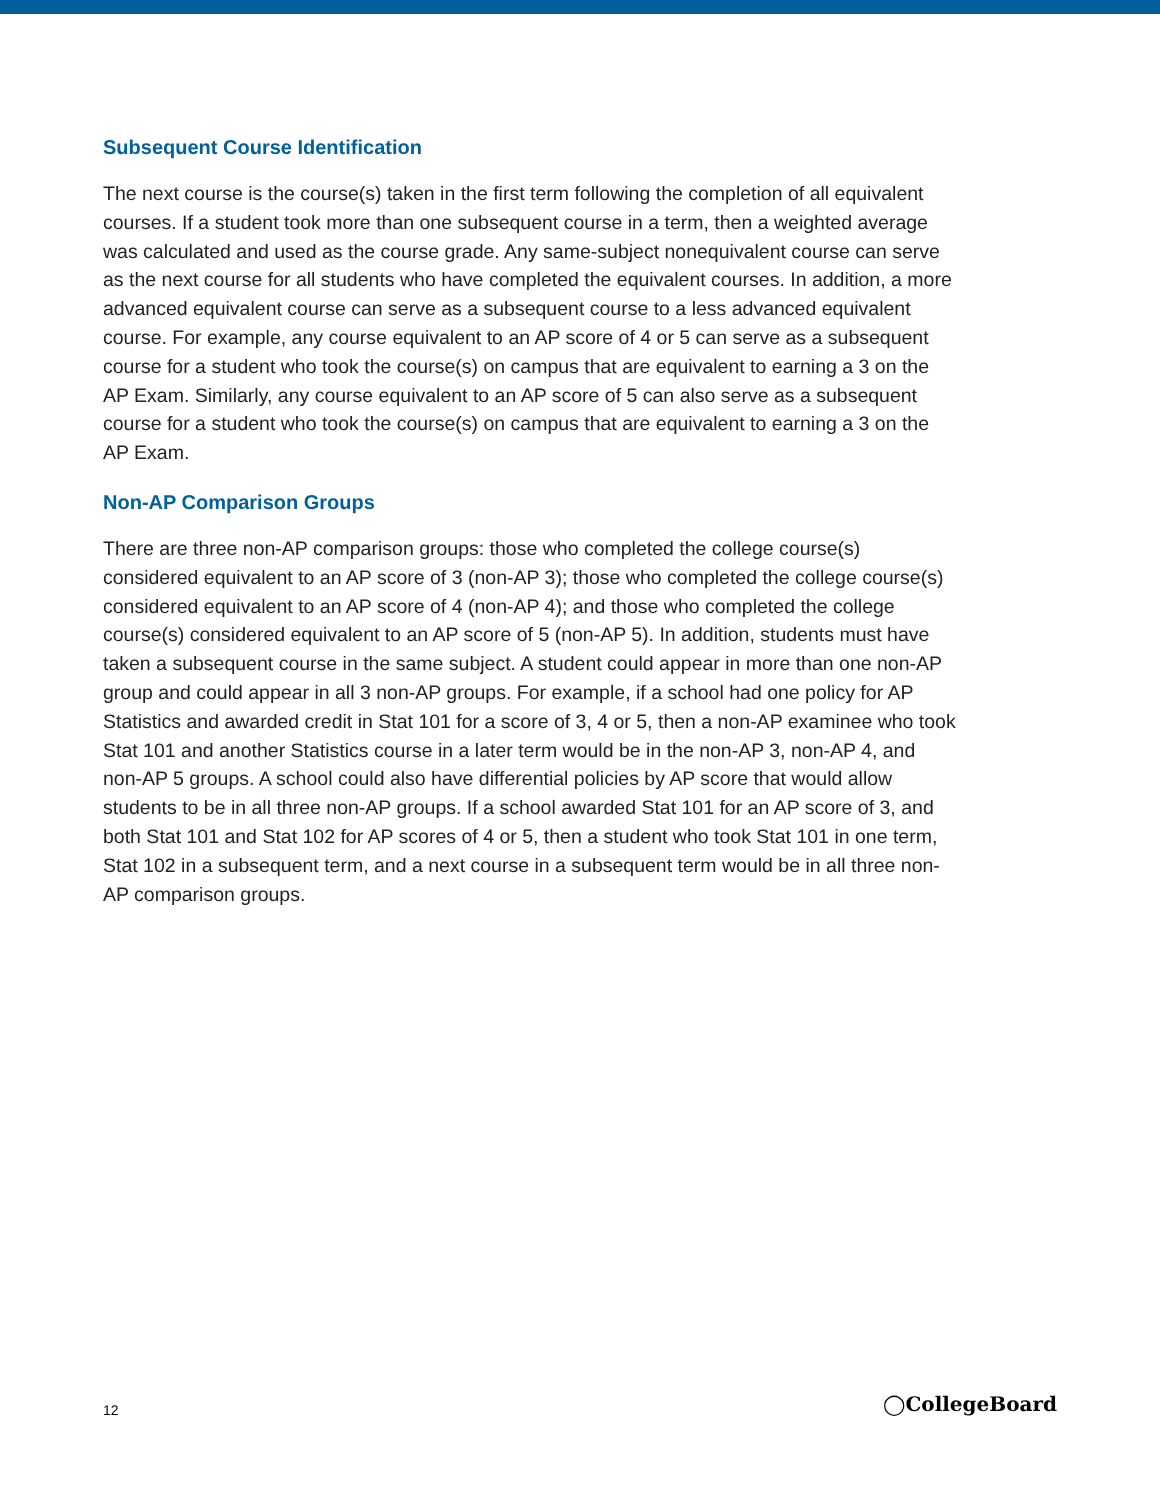Subsequent Course Identification
The next course is the course(s) taken in the first term following the completion of all equivalent courses. If a student took more than one subsequent course in a term, then a weighted average was calculated and used as the course grade. Any same-subject nonequivalent course can serve as the next course for all students who have completed the equivalent courses. In addition, a more advanced equivalent course can serve as a subsequent course to a less advanced equivalent course. For example, any course equivalent to an AP score of 4 or 5 can serve as a subsequent course for a student who took the course(s) on campus that are equivalent to earning a 3 on the AP Exam. Similarly, any course equivalent to an AP score of 5 can also serve as a subsequent course for a student who took the course(s) on campus that are equivalent to earning a 3 on the AP Exam.
Non-AP Comparison Groups
There are three non-AP comparison groups: those who completed the college course(s) considered equivalent to an AP score of 3 (non-AP 3); those who completed the college course(s) considered equivalent to an AP score of 4 (non-AP 4); and those who completed the college course(s) considered equivalent to an AP score of 5 (non-AP 5). In addition, students must have taken a subsequent course in the same subject. A student could appear in more than one non-AP group and could appear in all 3 non-AP groups. For example, if a school had one policy for AP Statistics and awarded credit in Stat 101 for a score of 3, 4 or 5, then a non-AP examinee who took Stat 101 and another Statistics course in a later term would be in the non-AP 3, non-AP 4, and non-AP 5 groups. A school could also have differential policies by AP score that would allow students to be in all three non-AP groups. If a school awarded Stat 101 for an AP score of 3, and both Stat 101 and Stat 102 for AP scores of 4 or 5, then a student who took Stat 101 in one term, Stat 102 in a subsequent term, and a next course in a subsequent term would be in all three non-AP comparison groups.
12 ◯CollegeBoard